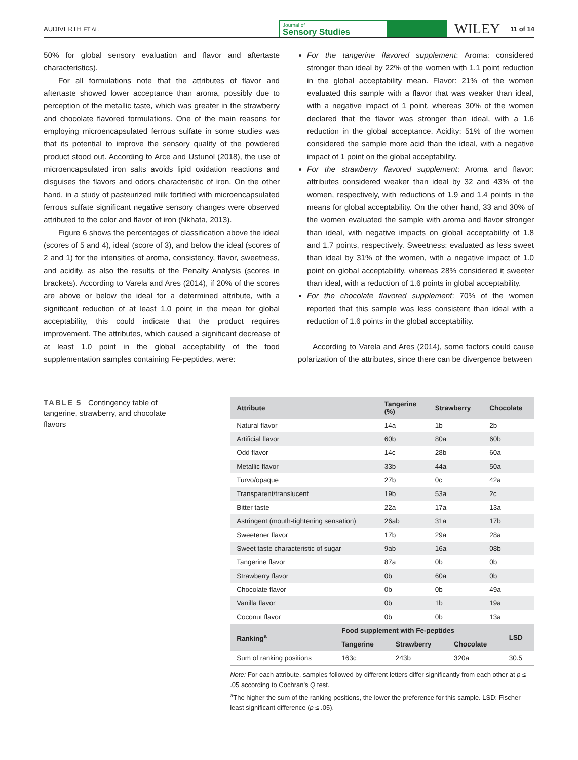AUDIVERTH ET AL. Journal of
Sensory Studies WILEY 11 of 14
50% for global sensory evaluation and flavor and aftertaste characteristics).
For all formulations note that the attributes of flavor and aftertaste showed lower acceptance than aroma, possibly due to perception of the metallic taste, which was greater in the strawberry and chocolate flavored formulations. One of the main reasons for employing microencapsulated ferrous sulfate in some studies was that its potential to improve the sensory quality of the powdered product stood out. According to Arce and Ustunol (2018), the use of microencapsulated iron salts avoids lipid oxidation reactions and disguises the flavors and odors characteristic of iron. On the other hand, in a study of pasteurized milk fortified with microencapsulated ferrous sulfate significant negative sensory changes were observed attributed to the color and flavor of iron (Nkhata, 2013).
Figure 6 shows the percentages of classification above the ideal (scores of 5 and 4), ideal (score of 3), and below the ideal (scores of 2 and 1) for the intensities of aroma, consistency, flavor, sweetness, and acidity, as also the results of the Penalty Analysis (scores in brackets). According to Varela and Ares (2014), if 20% of the scores are above or below the ideal for a determined attribute, with a significant reduction of at least 1.0 point in the mean for global acceptability, this could indicate that the product requires improvement. The attributes, which caused a significant decrease of at least 1.0 point in the global acceptability of the food supplementation samples containing Fe-peptides, were:
For the tangerine flavored supplement: Aroma: considered stronger than ideal by 22% of the women with 1.1 point reduction in the global acceptability mean. Flavor: 21% of the women evaluated this sample with a flavor that was weaker than ideal, with a negative impact of 1 point, whereas 30% of the women declared that the flavor was stronger than ideal, with a 1.6 reduction in the global acceptance. Acidity: 51% of the women considered the sample more acid than the ideal, with a negative impact of 1 point on the global acceptability.
For the strawberry flavored supplement: Aroma and flavor: attributes considered weaker than ideal by 32 and 43% of the women, respectively, with reductions of 1.9 and 1.4 points in the means for global acceptability. On the other hand, 33 and 30% of the women evaluated the sample with aroma and flavor stronger than ideal, with negative impacts on global acceptability of 1.8 and 1.7 points, respectively. Sweetness: evaluated as less sweet than ideal by 31% of the women, with a negative impact of 1.0 point on global acceptability, whereas 28% considered it sweeter than ideal, with a reduction of 1.6 points in global acceptability.
For the chocolate flavored supplement: 70% of the women reported that this sample was less consistent than ideal with a reduction of 1.6 points in the global acceptability.
According to Varela and Ares (2014), some factors could cause polarization of the attributes, since there can be divergence between
TABLE 5 Contingency table of tangerine, strawberry, and chocolate flavors
| Attribute | Tangerine (%) | Strawberry | Chocolate |
| --- | --- | --- | --- |
| Natural flavor | 14a | 1b | 2b |
| Artificial flavor | 60b | 80a | 60b |
| Odd flavor | 14c | 28b | 60a |
| Metallic flavor | 33b | 44a | 50a |
| Turvo/opaque | 27b | 0c | 42a |
| Transparent/translucent | 19b | 53a | 2c |
| Bitter taste | 22a | 17a | 13a |
| Astringent (mouth-tightening sensation) | 26ab | 31a | 17b |
| Sweetener flavor | 17b | 29a | 28a |
| Sweet taste characteristic of sugar | 9ab | 16a | 08b |
| Tangerine flavor | 87a | 0b | 0b |
| Strawberry flavor | 0b | 60a | 0b |
| Chocolate flavor | 0b | 0b | 49a |
| Vanilla flavor | 0b | 1b | 19a |
| Coconut flavor | 0b | 0b | 13a |
| Ranking<sup>a</sup> | Food supplement with Fe-peptides | | | LSD |
| --- | --- | --- | --- | --- |
| | Tangerine | Strawberry | Chocolate | |
| Sum of ranking positions | 163c | 243b | 320a | 30.5 |
Note: For each attribute, samples followed by different letters differ significantly from each other at p ≤ .05 according to Cochran's Q test.
<sup>a</sup> The higher the sum of the ranking positions, the lower the preference for this sample. LSD: Fischer least significant difference (p ≤ .05).